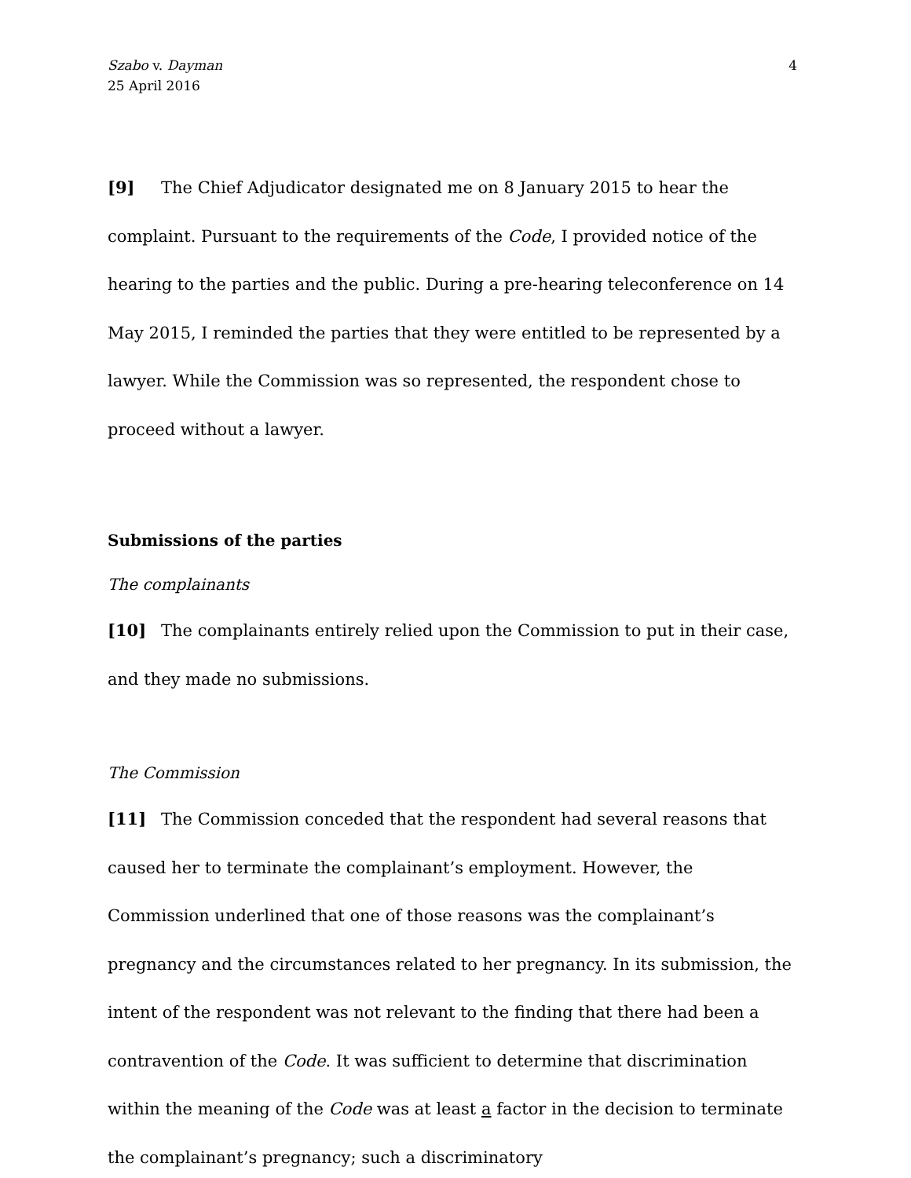Szabo v. Dayman
25 April 2016
4
[9] The Chief Adjudicator designated me on 8 January 2015 to hear the complaint. Pursuant to the requirements of the Code, I provided notice of the hearing to the parties and the public. During a pre-hearing teleconference on 14 May 2015, I reminded the parties that they were entitled to be represented by a lawyer. While the Commission was so represented, the respondent chose to proceed without a lawyer.
Submissions of the parties
The complainants
[10] The complainants entirely relied upon the Commission to put in their case, and they made no submissions.
The Commission
[11] The Commission conceded that the respondent had several reasons that caused her to terminate the complainant’s employment. However, the Commission underlined that one of those reasons was the complainant’s pregnancy and the circumstances related to her pregnancy. In its submission, the intent of the respondent was not relevant to the finding that there had been a contravention of the Code. It was sufficient to determine that discrimination within the meaning of the Code was at least a factor in the decision to terminate the complainant’s pregnancy; such a discriminatory